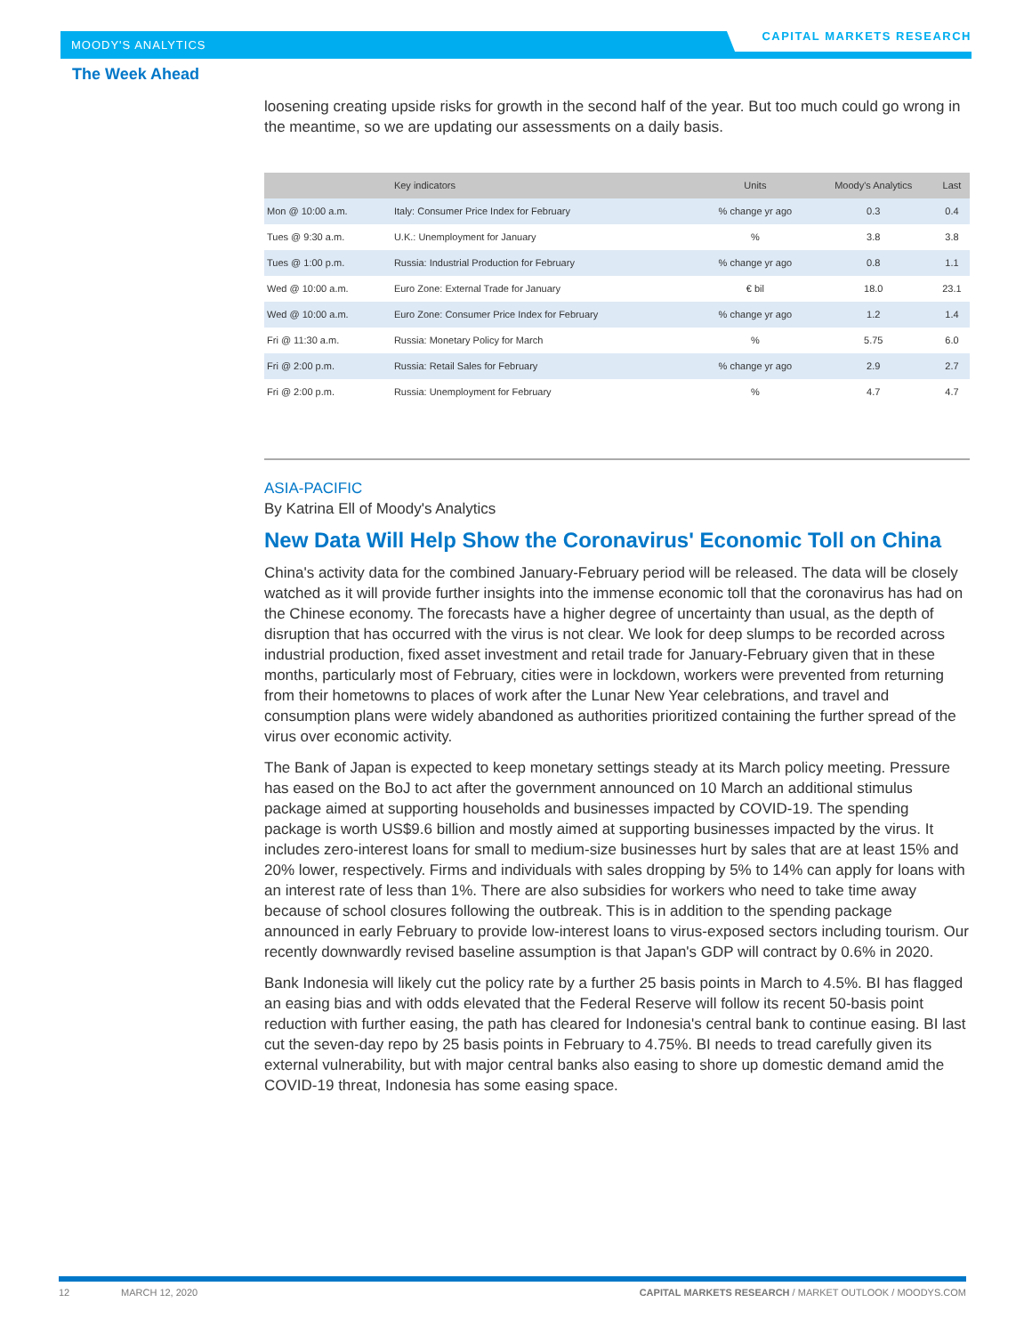MOODY'S ANALYTICS
CAPITAL MARKETS RESEARCH
The Week Ahead
loosening creating upside risks for growth in the second half of the year. But too much could go wrong in the meantime, so we are updating our assessments on a daily basis.
| | Key indicators | Units | Moody's Analytics | Last |
| --- | --- | --- | --- | --- |
| Mon @ 10:00 a.m. | Italy: Consumer Price Index for February | % change yr ago | 0.3 | 0.4 |
| Tues @ 9:30 a.m. | U.K.: Unemployment for January | % | 3.8 | 3.8 |
| Tues @ 1:00 p.m. | Russia: Industrial Production for February | % change yr ago | 0.8 | 1.1 |
| Wed @ 10:00 a.m. | Euro Zone: External Trade for January | € bil | 18.0 | 23.1 |
| Wed @ 10:00 a.m. | Euro Zone: Consumer Price Index for February | % change yr ago | 1.2 | 1.4 |
| Fri @ 11:30 a.m. | Russia: Monetary Policy for March | % | 5.75 | 6.0 |
| Fri @ 2:00 p.m. | Russia: Retail Sales for February | % change yr ago | 2.9 | 2.7 |
| Fri @ 2:00 p.m. | Russia: Unemployment for February | % | 4.7 | 4.7 |
ASIA-PACIFIC
By Katrina Ell of Moody's Analytics
New Data Will Help Show the Coronavirus' Economic Toll on China
China's activity data for the combined January-February period will be released. The data will be closely watched as it will provide further insights into the immense economic toll that the coronavirus has had on the Chinese economy. The forecasts have a higher degree of uncertainty than usual, as the depth of disruption that has occurred with the virus is not clear. We look for deep slumps to be recorded across industrial production, fixed asset investment and retail trade for January-February given that in these months, particularly most of February, cities were in lockdown, workers were prevented from returning from their hometowns to places of work after the Lunar New Year celebrations, and travel and consumption plans were widely abandoned as authorities prioritized containing the further spread of the virus over economic activity.
The Bank of Japan is expected to keep monetary settings steady at its March policy meeting. Pressure has eased on the BoJ to act after the government announced on 10 March an additional stimulus package aimed at supporting households and businesses impacted by COVID-19. The spending package is worth US$9.6 billion and mostly aimed at supporting businesses impacted by the virus. It includes zero-interest loans for small to medium-size businesses hurt by sales that are at least 15% and 20% lower, respectively. Firms and individuals with sales dropping by 5% to 14% can apply for loans with an interest rate of less than 1%. There are also subsidies for workers who need to take time away because of school closures following the outbreak. This is in addition to the spending package announced in early February to provide low-interest loans to virus-exposed sectors including tourism. Our recently downwardly revised baseline assumption is that Japan's GDP will contract by 0.6% in 2020.
Bank Indonesia will likely cut the policy rate by a further 25 basis points in March to 4.5%. BI has flagged an easing bias and with odds elevated that the Federal Reserve will follow its recent 50-basis point reduction with further easing, the path has cleared for Indonesia's central bank to continue easing. BI last cut the seven-day repo by 25 basis points in February to 4.75%. BI needs to tread carefully given its external vulnerability, but with major central banks also easing to shore up domestic demand amid the COVID-19 threat, Indonesia has some easing space.
12 MARCH 12, 2020 CAPITAL MARKETS RESEARCH / MARKET OUTLOOK / MOODYS.COM